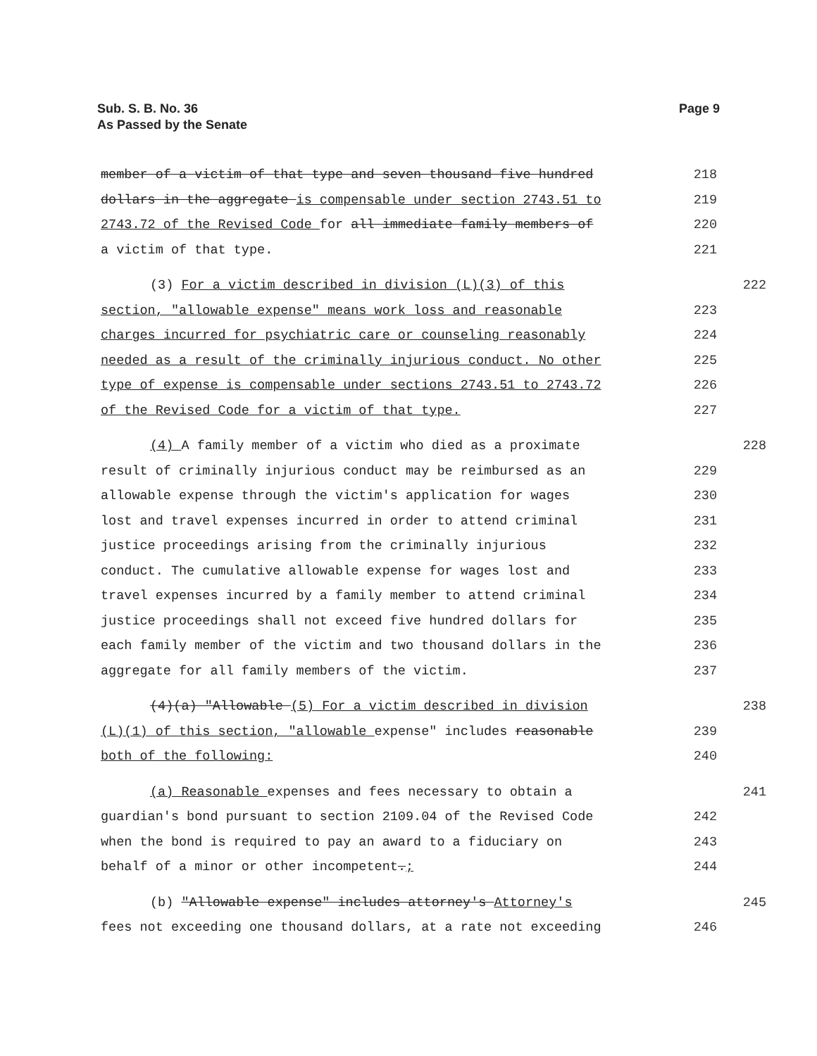Sub. S. B. No. 36
As Passed by the Senate
Page 9
member of a victim of that type and seven thousand five hundred 218
dollars in the aggregate is compensable under section 2743.51 to 219
2743.72 of the Revised Code for all immediate family members of 220
a victim of that type. 221
(3) For a victim described in division (L)(3) of this 222
section, "allowable expense" means work loss and reasonable 223
charges incurred for psychiatric care or counseling reasonably 224
needed as a result of the criminally injurious conduct. No other 225
type of expense is compensable under sections 2743.51 to 2743.72 226
of the Revised Code for a victim of that type. 227
(4) A family member of a victim who died as a proximate 228
result of criminally injurious conduct may be reimbursed as an 229
allowable expense through the victim's application for wages 230
lost and travel expenses incurred in order to attend criminal 231
justice proceedings arising from the criminally injurious 232
conduct. The cumulative allowable expense for wages lost and 233
travel expenses incurred by a family member to attend criminal 234
justice proceedings shall not exceed five hundred dollars for 235
each family member of the victim and two thousand dollars in the 236
aggregate for all family members of the victim. 237
(4)(a) "Allowable (5) For a victim described in division 238
(L)(1) of this section, "allowable expense" includes reasonable 239
both of the following: 240
(a) Reasonable expenses and fees necessary to obtain a 241
guardian's bond pursuant to section 2109.04 of the Revised Code 242
when the bond is required to pay an award to a fiduciary on 243
behalf of a minor or other incompetent.; 244
(b) "Allowable expense" includes attorney's Attorney's 245
fees not exceeding one thousand dollars, at a rate not exceeding 246